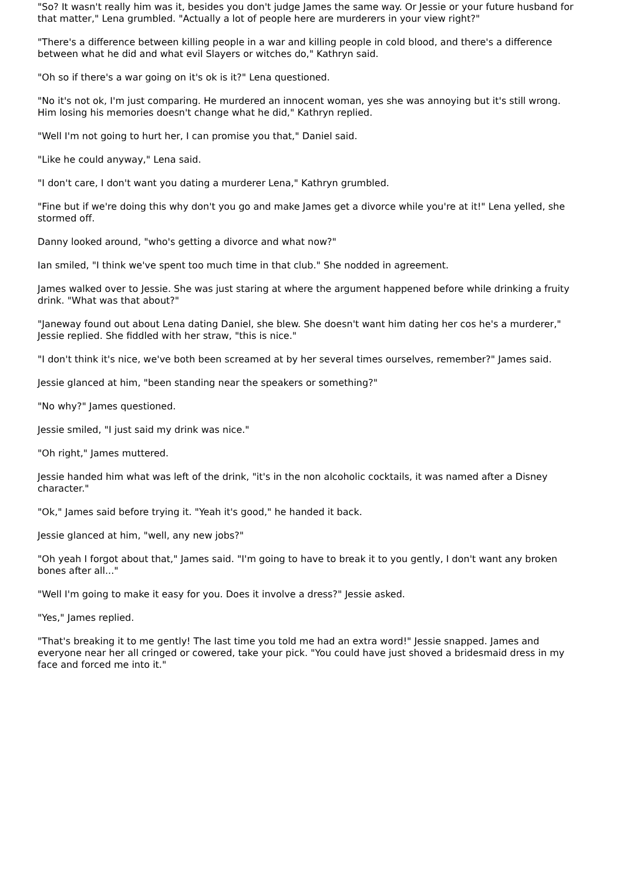"So? It wasn't really him was it, besides you don't judge James the same way. Or Jessie or your future husband for that matter," Lena grumbled. "Actually a lot of people here are murderers in your view right?"
"There's a difference between killing people in a war and killing people in cold blood, and there's a difference between what he did and what evil Slayers or witches do," Kathryn said.
"Oh so if there's a war going on it's ok is it?" Lena questioned.
"No it's not ok, I'm just comparing. He murdered an innocent woman, yes she was annoying but it's still wrong. Him losing his memories doesn't change what he did," Kathryn replied.
"Well I'm not going to hurt her, I can promise you that," Daniel said.
"Like he could anyway," Lena said.
"I don't care, I don't want you dating a murderer Lena," Kathryn grumbled.
"Fine but if we're doing this why don't you go and make James get a divorce while you're at it!" Lena yelled, she stormed off.
Danny looked around, "who's getting a divorce and what now?"
Ian smiled, "I think we've spent too much time in that club." She nodded in agreement.
James walked over to Jessie. She was just staring at where the argument happened before while drinking a fruity drink. "What was that about?"
"Janeway found out about Lena dating Daniel, she blew. She doesn't want him dating her cos he's a murderer," Jessie replied. She fiddled with her straw, "this is nice."
"I don't think it's nice, we've both been screamed at by her several times ourselves, remember?" James said.
Jessie glanced at him, "been standing near the speakers or something?"
"No why?" James questioned.
Jessie smiled, "I just said my drink was nice."
"Oh right," James muttered.
Jessie handed him what was left of the drink, "it's in the non alcoholic cocktails, it was named after a Disney character."
"Ok," James said before trying it. "Yeah it's good," he handed it back.
Jessie glanced at him, "well, any new jobs?"
"Oh yeah I forgot about that," James said. "I'm going to have to break it to you gently, I don't want any broken bones after all..."
"Well I'm going to make it easy for you. Does it involve a dress?" Jessie asked.
"Yes," James replied.
"That's breaking it to me gently! The last time you told me had an extra word!" Jessie snapped. James and everyone near her all cringed or cowered, take your pick. "You could have just shoved a bridesmaid dress in my face and forced me into it."